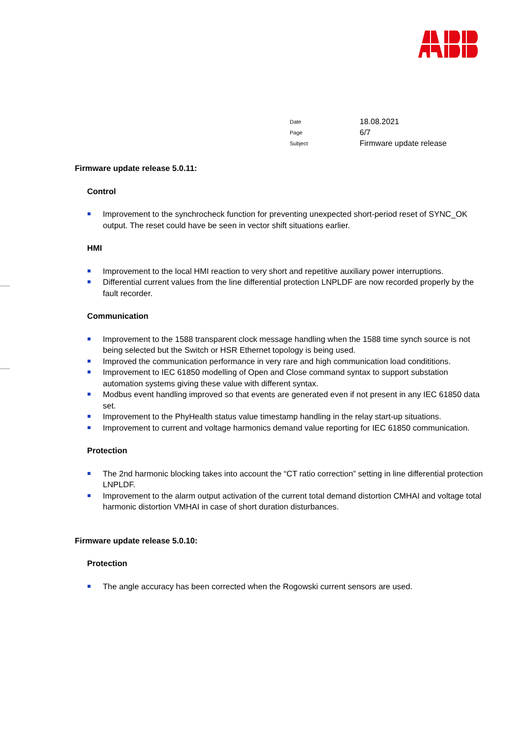Date 18.08.2021
Page 6/7
Subject Firmware update release
Firmware update release 5.0.11:
Control
Improvement to the synchrocheck function for preventing unexpected short-period reset of SYNC_OK output. The reset could have be seen in vector shift situations earlier.
HMI
Improvement to the local HMI reaction to very short and repetitive auxiliary power interruptions.
Differential current values from the line differential protection LNPLDF are now recorded properly by the fault recorder.
Communication
Improvement to the 1588 transparent clock message handling when the 1588 time synch source is not being selected but the Switch or HSR Ethernet topology is being used.
Improved the communication performance in very rare and high communication load condititions.
Improvement to IEC 61850 modelling of Open and Close command syntax to support substation automation systems giving these value with different syntax.
Modbus event handling improved so that events are generated even if not present in any IEC 61850 data set.
Improvement to the PhyHealth status value timestamp handling in the relay start-up situations.
Improvement to current and voltage harmonics demand value reporting for IEC 61850 communication.
Protection
The 2nd harmonic blocking takes into account the “CT ratio correction” setting in line differential protection LNPLDF.
Improvement to the alarm output activation of the current total demand distortion CMHAI and voltage total harmonic distortion VMHAI in case of short duration disturbances.
Firmware update release 5.0.10:
Protection
The angle accuracy has been corrected when the Rogowski current sensors are used.